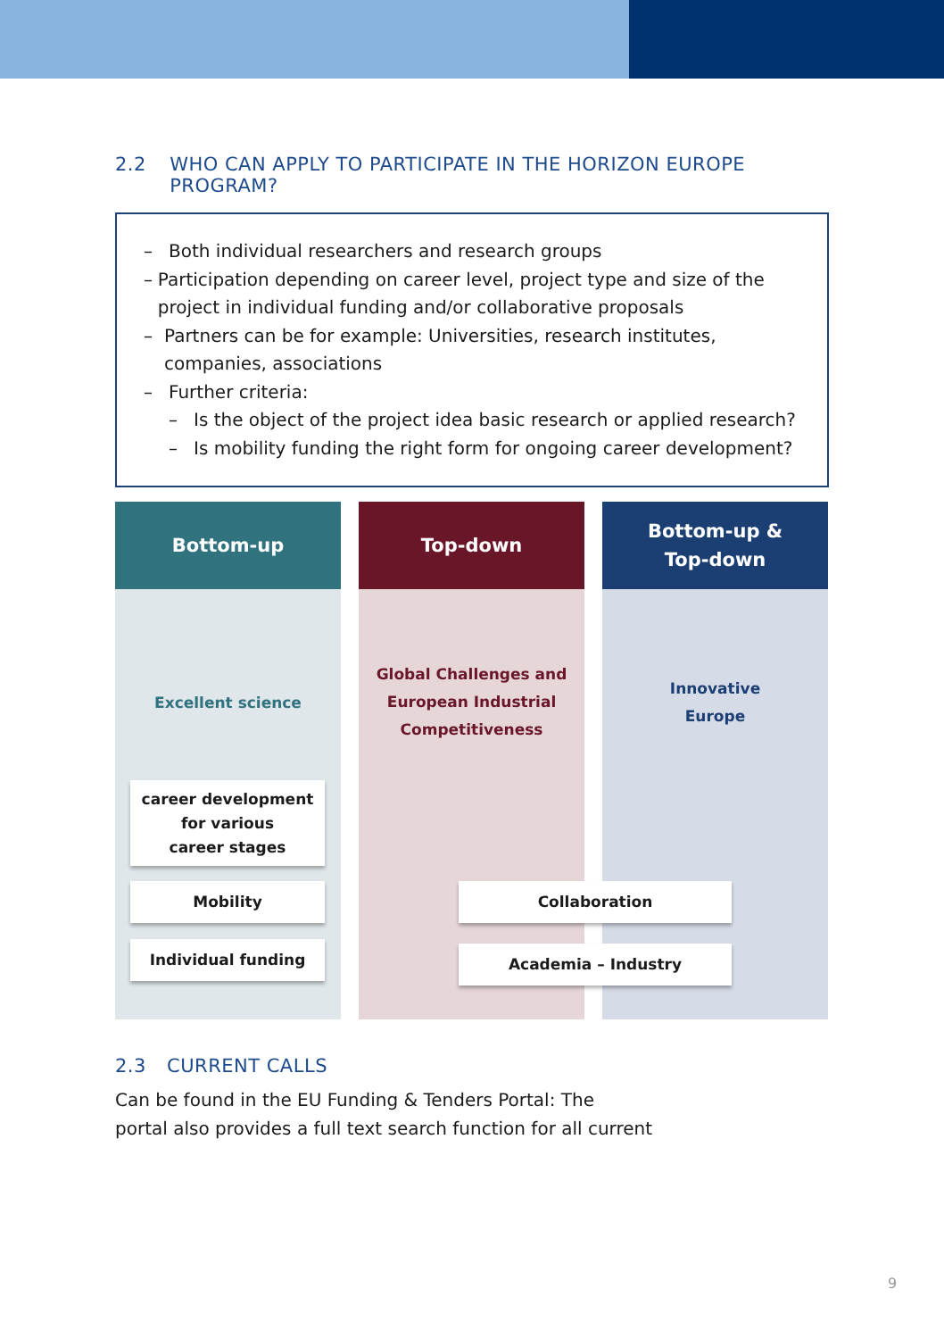2.2 WHO CAN APPLY TO PARTICIPATE IN THE HORIZON EUROPE PROGRAM?
– Both individual researchers and research groups
– Participation depending on career level, project type and size of the project in individual funding and/or collaborative proposals
– Partners can be for example: Universities, research institutes, companies, associations
– Further criteria:
– Is the object of the project idea basic research or applied research?
– Is mobility funding the right form for ongoing career development?
Bottom-up
Excellent science
career development
for various
career stages
Mobility
Individual funding
Top-down
Global Challenges and
European Industrial
Competitiveness
Bottom-up &
Top-down
Innovative
Europe
Collaboration
Academia – Industry
2.3 CURRENT CALLS
Can be found in the EU Funding & Tenders Portal: The
portal also provides a full text search function for all current
9